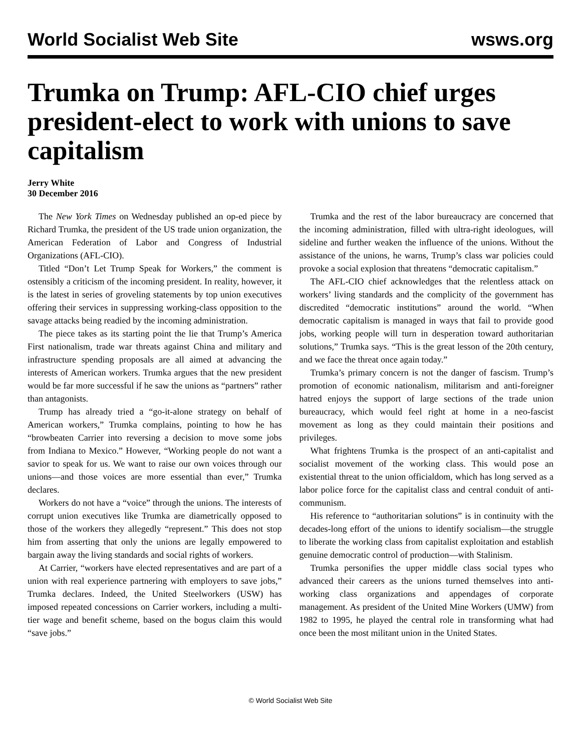World Socialist Web Site wsws.org
Trumka on Trump: AFL-CIO chief urges president-elect to work with unions to save capitalism
Jerry White
30 December 2016
The New York Times on Wednesday published an op-ed piece by Richard Trumka, the president of the US trade union organization, the American Federation of Labor and Congress of Industrial Organizations (AFL-CIO).
Titled “Don’t Let Trump Speak for Workers,” the comment is ostensibly a criticism of the incoming president. In reality, however, it is the latest in series of groveling statements by top union executives offering their services in suppressing working-class opposition to the savage attacks being readied by the incoming administration.
The piece takes as its starting point the lie that Trump’s America First nationalism, trade war threats against China and military and infrastructure spending proposals are all aimed at advancing the interests of American workers. Trumka argues that the new president would be far more successful if he saw the unions as “partners” rather than antagonists.
Trump has already tried a “go-it-alone strategy on behalf of American workers,” Trumka complains, pointing to how he has “browbeaten Carrier into reversing a decision to move some jobs from Indiana to Mexico.” However, “Working people do not want a savior to speak for us. We want to raise our own voices through our unions—and those voices are more essential than ever,” Trumka declares.
Workers do not have a “voice” through the unions. The interests of corrupt union executives like Trumka are diametrically opposed to those of the workers they allegedly “represent.” This does not stop him from asserting that only the unions are legally empowered to bargain away the living standards and social rights of workers.
At Carrier, “workers have elected representatives and are part of a union with real experience partnering with employers to save jobs,” Trumka declares. Indeed, the United Steelworkers (USW) has imposed repeated concessions on Carrier workers, including a multi-tier wage and benefit scheme, based on the bogus claim this would “save jobs.”
Trumka and the rest of the labor bureaucracy are concerned that the incoming administration, filled with ultra-right ideologues, will sideline and further weaken the influence of the unions. Without the assistance of the unions, he warns, Trump’s class war policies could provoke a social explosion that threatens “democratic capitalism.”
The AFL-CIO chief acknowledges that the relentless attack on workers’ living standards and the complicity of the government has discredited “democratic institutions” around the world. “When democratic capitalism is managed in ways that fail to provide good jobs, working people will turn in desperation toward authoritarian solutions,” Trumka says. “This is the great lesson of the 20th century, and we face the threat once again today.”
Trumka’s primary concern is not the danger of fascism. Trump’s promotion of economic nationalism, militarism and anti-foreigner hatred enjoys the support of large sections of the trade union bureaucracy, which would feel right at home in a neo-fascist movement as long as they could maintain their positions and privileges.
What frightens Trumka is the prospect of an anti-capitalist and socialist movement of the working class. This would pose an existential threat to the union officialdom, which has long served as a labor police force for the capitalist class and central conduit of anti-communism.
His reference to “authoritarian solutions” is in continuity with the decades-long effort of the unions to identify socialism—the struggle to liberate the working class from capitalist exploitation and establish genuine democratic control of production—with Stalinism.
Trumka personifies the upper middle class social types who advanced their careers as the unions turned themselves into anti-working class organizations and appendages of corporate management. As president of the United Mine Workers (UMW) from 1982 to 1995, he played the central role in transforming what had once been the most militant union in the United States.
© World Socialist Web Site